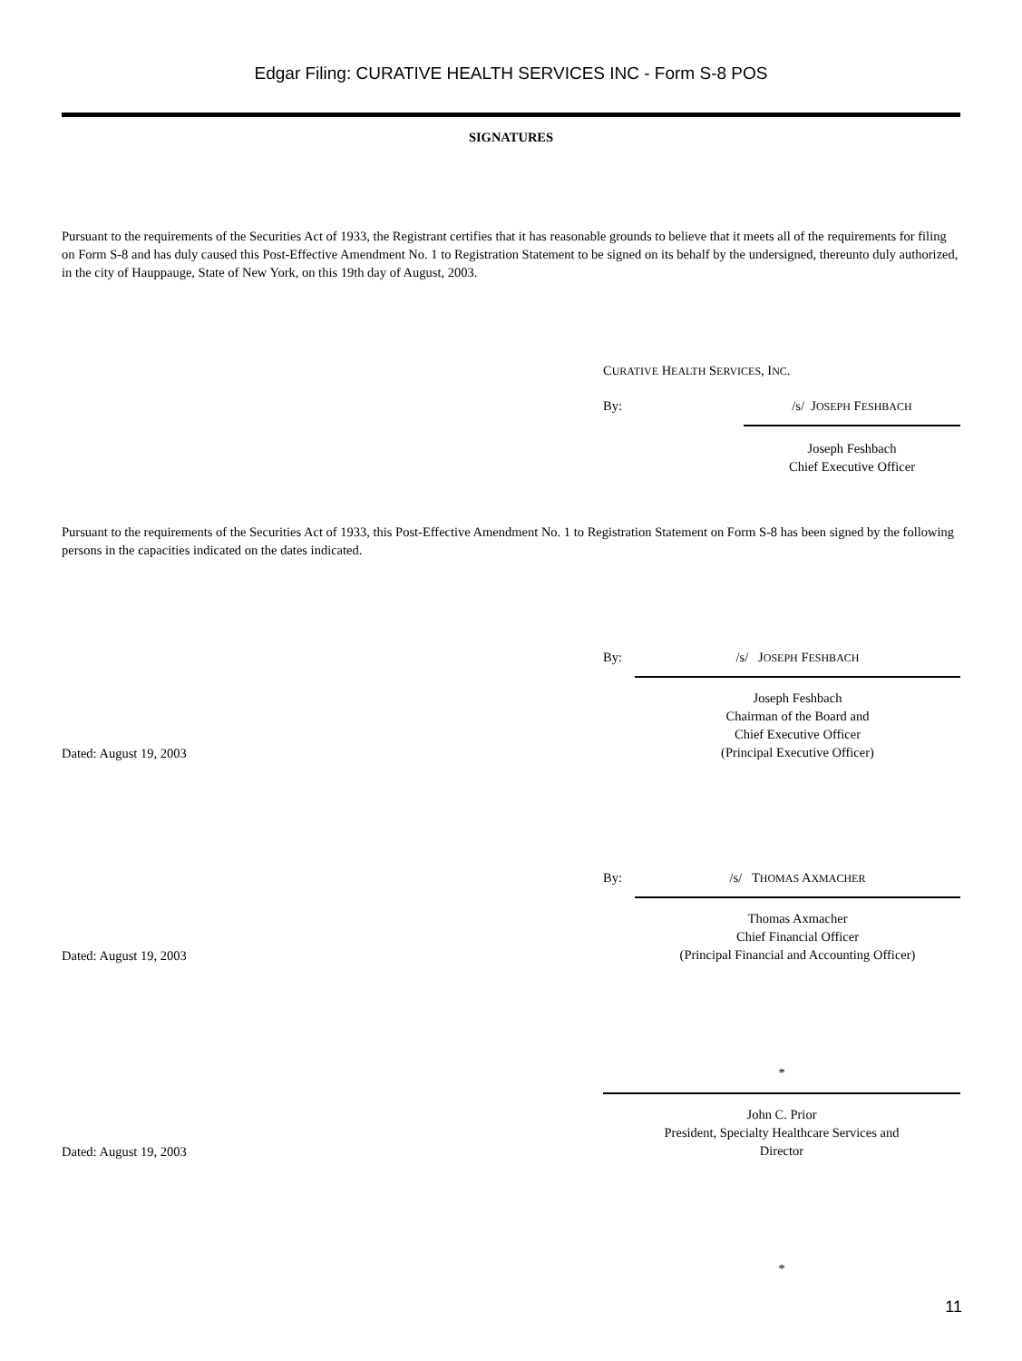Edgar Filing: CURATIVE HEALTH SERVICES INC - Form S-8 POS
SIGNATURES
Pursuant to the requirements of the Securities Act of 1933, the Registrant certifies that it has reasonable grounds to believe that it meets all of the requirements for filing on Form S-8 and has duly caused this Post-Effective Amendment No. 1 to Registration Statement to be signed on its behalf by the undersigned, thereunto duly authorized, in the city of Hauppauge, State of New York, on this 19th day of August, 2003.
CURATIVE HEALTH SERVICES, INC.
By: /s/ JOSEPH FESHBACH
Joseph Feshbach
Chief Executive Officer
Pursuant to the requirements of the Securities Act of 1933, this Post-Effective Amendment No. 1 to Registration Statement on Form S-8 has been signed by the following persons in the capacities indicated on the dates indicated.
Dated: August 19, 2003 By: /s/ JOSEPH FESHBACH
Joseph Feshbach
Chairman of the Board and
Chief Executive Officer
(Principal Executive Officer)
Dated: August 19, 2003 By: /s/ THOMAS AXMACHER
Thomas Axmacher
Chief Financial Officer
(Principal Financial and Accounting Officer)
Dated: August 19, 2003
*
John C. Prior
President, Specialty Healthcare Services and
Director
*
11